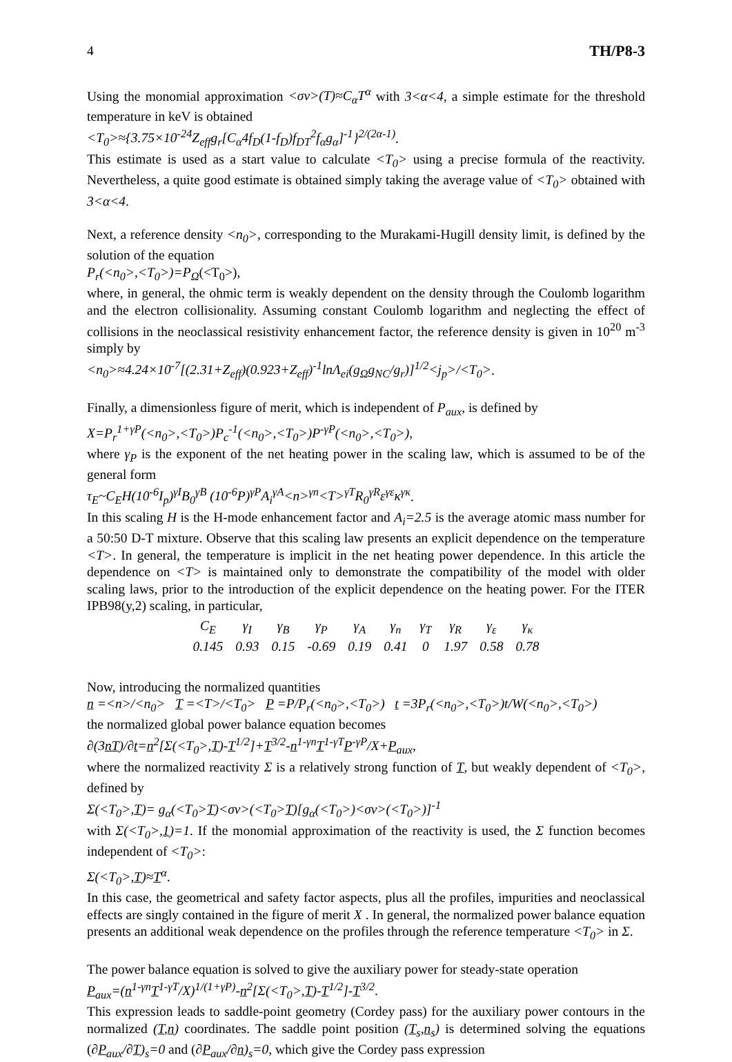4 TH/P8-3
Using the monomial approximation <σv>(T)≈C<sub>α</sub>T<sup>α</sup> with 3<α<4, a simple estimate for the threshold temperature in keV is obtained
<T<sub>0</sub>>≈{3.75×10<sup>-24</sup>Z<sub>eff</sub>g<sub>r</sub>[C<sub>α</sub>4f<sub>D</sub>(1-f<sub>D</sub>)f<sub>DT</sub><sup>2</sup>f<sub>α</sub>g<sub>α</sub>]<sup>-1</sup>}<sup>2/(2α-1)</sup>.
This estimate is used as a start value to calculate <T<sub>0</sub>> using a precise formula of the reactivity. Nevertheless, a quite good estimate is obtained simply taking the average value of <T<sub>0</sub>> obtained with 3<α<4.
Next, a reference density <n<sub>0</sub>>, corresponding to the Murakami-Hugill density limit, is defined by the solution of the equation
P<sub>r</sub>(<n<sub>0</sub>>,<T<sub>0</sub>>)=P<sub>Ω</sub>(<T<sub>0</sub>>),
where, in general, the ohmic term is weakly dependent on the density through the Coulomb logarithm and the electron collisionality. Assuming constant Coulomb logarithm and neglecting the effect of collisions in the neoclassical resistivity enhancement factor, the reference density is given in 10<sup>20</sup> m<sup>-3</sup> simply by
<n<sub>0</sub>>≈4.24×10<sup>-7</sup>[(2.31+Z<sub>eff</sub>)(0.923+Z<sub>eff</sub>)<sup>-1</sup>lnΛ<sub>ei</sub>(g<sub>Ω</sub>g<sub>NC</sub>/g<sub>r</sub>)]<sup>1/2</sup><j<sub>p</sub>>/<T<sub>0</sub>>.
Finally, a dimensionless figure of merit, which is independent of P<sub>aux</sub>, is defined by
X=P<sub>r</sub><sup>1+γP</sup>(<n<sub>0</sub>>,<T<sub>0</sub>>)P<sub>c</sub><sup>-1</sup>(<n<sub>0</sub>>,<T<sub>0</sub>>)P<sup>-γP</sup>(<n<sub>0</sub>>,<T<sub>0</sub>>),
where γ<sub>P</sub> is the exponent of the net heating power in the scaling law, which is assumed to be of the general form
τ<sub>E</sub>~C<sub>E</sub>H(10<sup>-6</sup>I<sub>p</sub>)<sup>γI</sup>B<sub>0</sub><sup>γB</sup> (10<sup>-6</sup>P)<sup>γP</sup>A<sub>i</sub><sup>γA</sup><n><sup>γn</sup><T><sup>γT</sup>R<sub>0</sub><sup>γR</sup>ε<sup>γε</sup>κ<sup>γκ</sup>.
In this scaling H is the H-mode enhancement factor and A<sub>i</sub>=2.5 is the average atomic mass number for a 50:50 D-T mixture. Observe that this scaling law presents an explicit dependence on the temperature <T>. In general, the temperature is implicit in the net heating power dependence. In this article the dependence on <T> is maintained only to demonstrate the compatibility of the model with older scaling laws, prior to the introduction of the explicit dependence on the heating power. For the ITER IPB98(y,2) scaling, in particular,
| C<sub>E</sub> | γ<sub>I</sub> | γ<sub>B</sub> | γ<sub>P</sub> | γ<sub>A</sub> | γ<sub>n</sub> | γ<sub>T</sub> | γ<sub>R</sub> | γ<sub>ε</sub> | γ<sub>κ</sub> |
| 0.145 | 0.93 | 0.15 | -0.69 | 0.19 | 0.41 | 0 | 1.97 | 0.58 | 0.78 |
Now, introducing the normalized quantities
n =<n>/<n<sub>0</sub>> T =<T>/<T<sub>0</sub>> P =P/P<sub>r</sub>(<n<sub>0</sub>>,<T<sub>0</sub>>) t =3P<sub>r</sub>(<n<sub>0</sub>>,<T<sub>0</sub>>)t/W(<n<sub>0</sub>>,<T<sub>0</sub>>)
the normalized global power balance equation becomes
∂(3nT)/∂t=n<sup>2</sup>[Σ(<T<sub>0</sub>>,T)-T<sup>1/2</sup>]+T<sup>3/2</sup>-n<sup>1-γn</sup>T<sup>1-γT</sup>P<sup>-γP</sup>/X+P<sub>aux</sub>,
where the normalized reactivity Σ is a relatively strong function of T, but weakly dependent of <T<sub>0</sub>>, defined by
Σ(<T<sub>0</sub>>,T)= g<sub>α</sub>(<T<sub>0</sub>>T)<σv>(<T<sub>0</sub>>T)[g<sub>α</sub>(<T<sub>0</sub>>)<σv>(<T<sub>0</sub>>)]<sup>-1</sup>
with Σ(<T<sub>0</sub>>,1)=1. If the monomial approximation of the reactivity is used, the Σ function becomes independent of <T<sub>0</sub>>:
Σ(<T<sub>0</sub>>,T)≈T<sup>α</sup>.
In this case, the geometrical and safety factor aspects, plus all the profiles, impurities and neoclassical effects are singly contained in the figure of merit X . In general, the normalized power balance equation presents an additional weak dependence on the profiles through the reference temperature <T<sub>0</sub>> in Σ.
The power balance equation is solved to give the auxiliary power for steady-state operation
P<sub>aux</sub>=(n<sup>1-γn</sup>T<sup>1-γT</sup>/X)<sup>1/(1+γP)</sup>-n<sup>2</sup>[Σ(<T<sub>0</sub>>,T)-T<sup>1/2</sup>]-T<sup>3/2</sup>.
This expression leads to saddle-point geometry (Cordey pass) for the auxiliary power contours in the normalized (T,n) coordinates. The saddle point position (T<sub>s</sub>,n<sub>s</sub>) is determined solving the equations (∂P<sub>aux</sub>/∂T)<sub>s</sub>=0 and (∂P<sub>aux</sub>/∂n)<sub>s</sub>=0, which give the Cordey pass expression